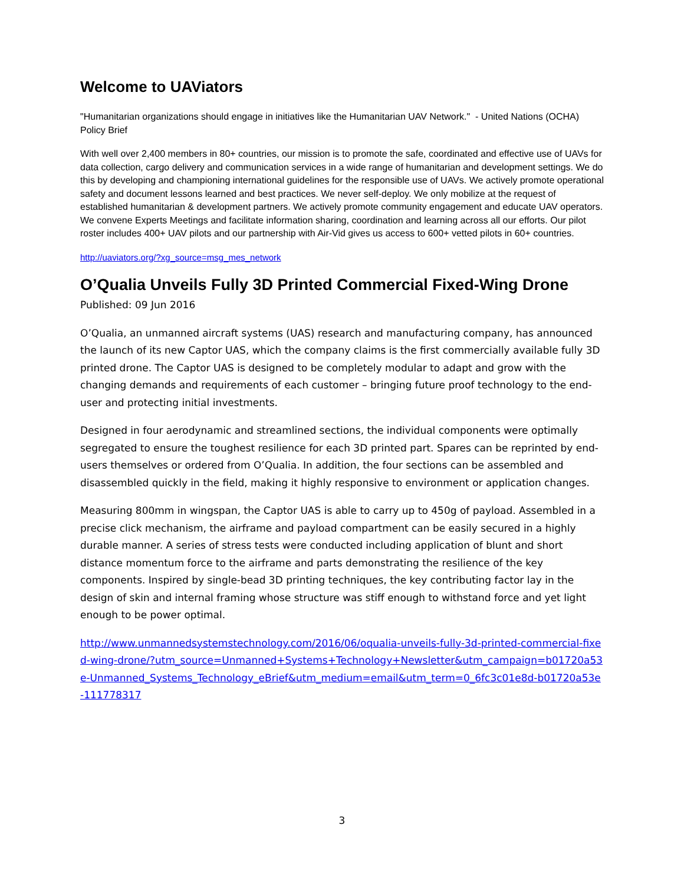Welcome to UAViators
"Humanitarian organizations should engage in initiatives like the Humanitarian UAV Network." - United Nations (OCHA) Policy Brief
With well over 2,400 members in 80+ countries, our mission is to promote the safe, coordinated and effective use of UAVs for data collection, cargo delivery and communication services in a wide range of humanitarian and development settings. We do this by developing and championing international guidelines for the responsible use of UAVs. We actively promote operational safety and document lessons learned and best practices. We never self-deploy. We only mobilize at the request of established humanitarian & development partners. We actively promote community engagement and educate UAV operators. We convene Experts Meetings and facilitate information sharing, coordination and learning across all our efforts. Our pilot roster includes 400+ UAV pilots and our partnership with Air-Vid gives us access to 600+ vetted pilots in 60+ countries.
http://uaviators.org/?xg_source=msg_mes_network
O’Qualia Unveils Fully 3D Printed Commercial Fixed-Wing Drone
Published: 09 Jun 2016
O’Qualia, an unmanned aircraft systems (UAS) research and manufacturing company, has announced the launch of its new Captor UAS, which the company claims is the first commercially available fully 3D printed drone. The Captor UAS is designed to be completely modular to adapt and grow with the changing demands and requirements of each customer – bringing future proof technology to the end-user and protecting initial investments.
Designed in four aerodynamic and streamlined sections, the individual components were optimally segregated to ensure the toughest resilience for each 3D printed part. Spares can be reprinted by end-users themselves or ordered from O’Qualia. In addition, the four sections can be assembled and disassembled quickly in the field, making it highly responsive to environment or application changes.
Measuring 800mm in wingspan, the Captor UAS is able to carry up to 450g of payload. Assembled in a precise click mechanism, the airframe and payload compartment can be easily secured in a highly durable manner. A series of stress tests were conducted including application of blunt and short distance momentum force to the airframe and parts demonstrating the resilience of the key components. Inspired by single-bead 3D printing techniques, the key contributing factor lay in the design of skin and internal framing whose structure was stiff enough to withstand force and yet light enough to be power optimal.
http://www.unmannedsystemstechnology.com/2016/06/oqualia-unveils-fully-3d-printed-commercial-fixed-wing-drone/?utm_source=Unmanned+Systems+Technology+Newsletter&utm_campaign=b01720a53e-Unmanned_Systems_Technology_eBrief&utm_medium=email&utm_term=0_6fc3c01e8d-b01720a53e-111778317
3